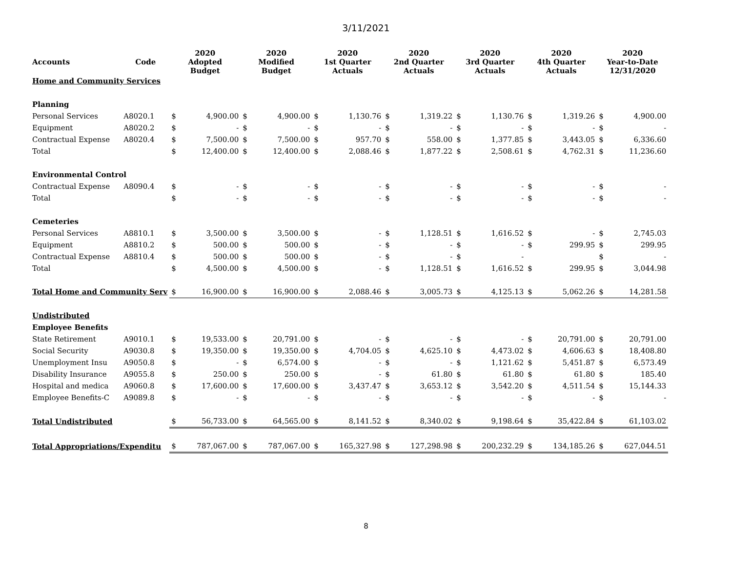3/11/2021
| Accounts | Code | 2020 Adopted Budget | | 2020 Modified Budget | | 2020 1st Quarter Actuals | | 2020 2nd Quarter Actuals | | 2020 3rd Quarter Actuals | | 2020 4th Quarter Actuals | | 2020 Year-to-Date 12/31/2020 | |
| --- | --- | --- | --- | --- | --- | --- | --- | --- | --- | --- | --- | --- | --- | --- | --- |
| Home and Community Services | | | | | | | | | | | | | | | |
| Planning | | | | | | | | | | | | | | | |
| Personal Services | A8020.1 | $ | 4,900.00 | $ | 4,900.00 | $ | 1,130.76 | $ | 1,319.22 | $ | 1,130.76 | $ | 1,319.26 | $ | 4,900.00 |
| Equipment | A8020.2 | $ | - | $ | - | $ | - | $ | - | $ | - | $ | - | $ | - |
| Contractual Expense | A8020.4 | $ | 7,500.00 | $ | 7,500.00 | $ | 957.70 | $ | 558.00 | $ | 1,377.85 | $ | 3,443.05 | $ | 6,336.60 |
| Total | | $ | 12,400.00 | $ | 12,400.00 | $ | 2,088.46 | $ | 1,877.22 | $ | 2,508.61 | $ | 4,762.31 | $ | 11,236.60 |
| Environmental Control | | | | | | | | | | | | | | | |
| Contractual Expense | A8090.4 | $ | - | $ | - | $ | - | $ | - | $ | - | $ | - | $ | - |
| Total | | $ | - | $ | - | $ | - | $ | - | $ | - | $ | - | $ | - |
| Cemeteries | | | | | | | | | | | | | | | |
| Personal Services | A8810.1 | $ | 3,500.00 | $ | 3,500.00 | $ | - | $ | 1,128.51 | $ | 1,616.52 | $ | - | $ | 2,745.03 |
| Equipment | A8810.2 | $ | 500.00 | $ | 500.00 | $ | - | $ | - | $ | - | $ | 299.95 | $ | 299.95 |
| Contractual Expense | A8810.4 | $ | 500.00 | $ | 500.00 | $ | - | $ | - | $ | - | | | $ | - |
| Total | | $ | 4,500.00 | $ | 4,500.00 | $ | - | $ | 1,128.51 | $ | 1,616.52 | $ | 299.95 | $ | 3,044.98 |
| Total Home and Community Serv | | $ | 16,900.00 | $ | 16,900.00 | $ | 2,088.46 | $ | 3,005.73 | $ | 4,125.13 | $ | 5,062.26 | $ | 14,281.58 |
| Undistributed | | | | | | | | | | | | | | | |
| Employee Benefits | | | | | | | | | | | | | | | |
| State Retirement | A9010.1 | $ | 19,533.00 | $ | 20,791.00 | $ | - | $ | - | $ | - | $ | 20,791.00 | $ | 20,791.00 |
| Social Security | A9030.8 | $ | 19,350.00 | $ | 19,350.00 | $ | 4,704.05 | $ | 4,625.10 | $ | 4,473.02 | $ | 4,606.63 | $ | 18,408.80 |
| Unemployment Insu | A9050.8 | $ | - | $ | 6,574.00 | $ | - | $ | - | $ | 1,121.62 | $ | 5,451.87 | $ | 6,573.49 |
| Disability Insurance | A9055.8 | $ | 250.00 | $ | 250.00 | $ | - | $ | 61.80 | $ | 61.80 | $ | 61.80 | $ | 185.40 |
| Hospital and medica | A9060.8 | $ | 17,600.00 | $ | 17,600.00 | $ | 3,437.47 | $ | 3,653.12 | $ | 3,542.20 | $ | 4,511.54 | $ | 15,144.33 |
| Employee Benefits-C | A9089.8 | $ | - | $ | - | $ | - | $ | - | $ | - | $ | - | $ | - |
| Total Undistributed | | $ | 56,733.00 | $ | 64,565.00 | $ | 8,141.52 | $ | 8,340.02 | $ | 9,198.64 | $ | 35,422.84 | $ | 61,103.02 |
| Total Appropriations/Expenditu | | $ | 787,067.00 | $ | 787,067.00 | $ | 165,327.98 | $ | 127,298.98 | $ | 200,232.29 | $ | 134,185.26 | $ | 627,044.51 |
8